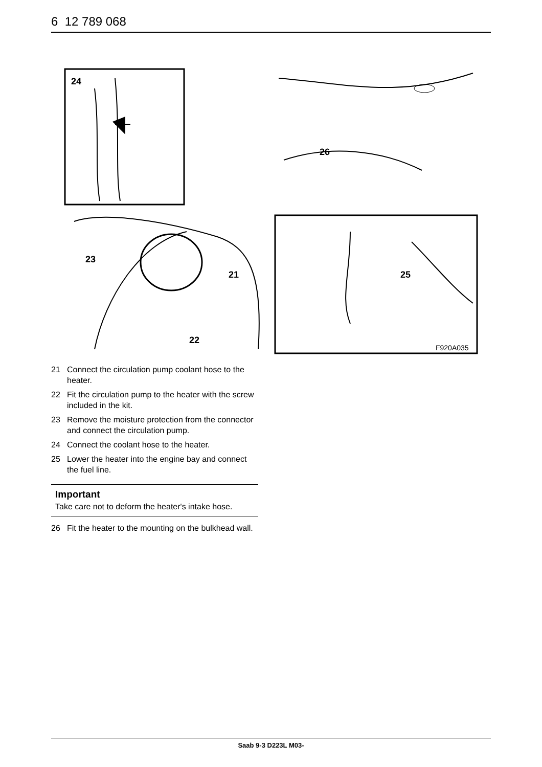6 12 789 068
24
23
21
22
26
25
F920A035
21 Connect the circulation pump coolant hose to the heater.
22 Fit the circulation pump to the heater with the screw included in the kit.
23 Remove the moisture protection from the connector and connect the circulation pump.
24 Connect the coolant hose to the heater.
25 Lower the heater into the engine bay and connect the fuel line.
Important
Take care not to deform the heater's intake hose.
26 Fit the heater to the mounting on the bulkhead wall.
Saab 9-3 D223L M03-